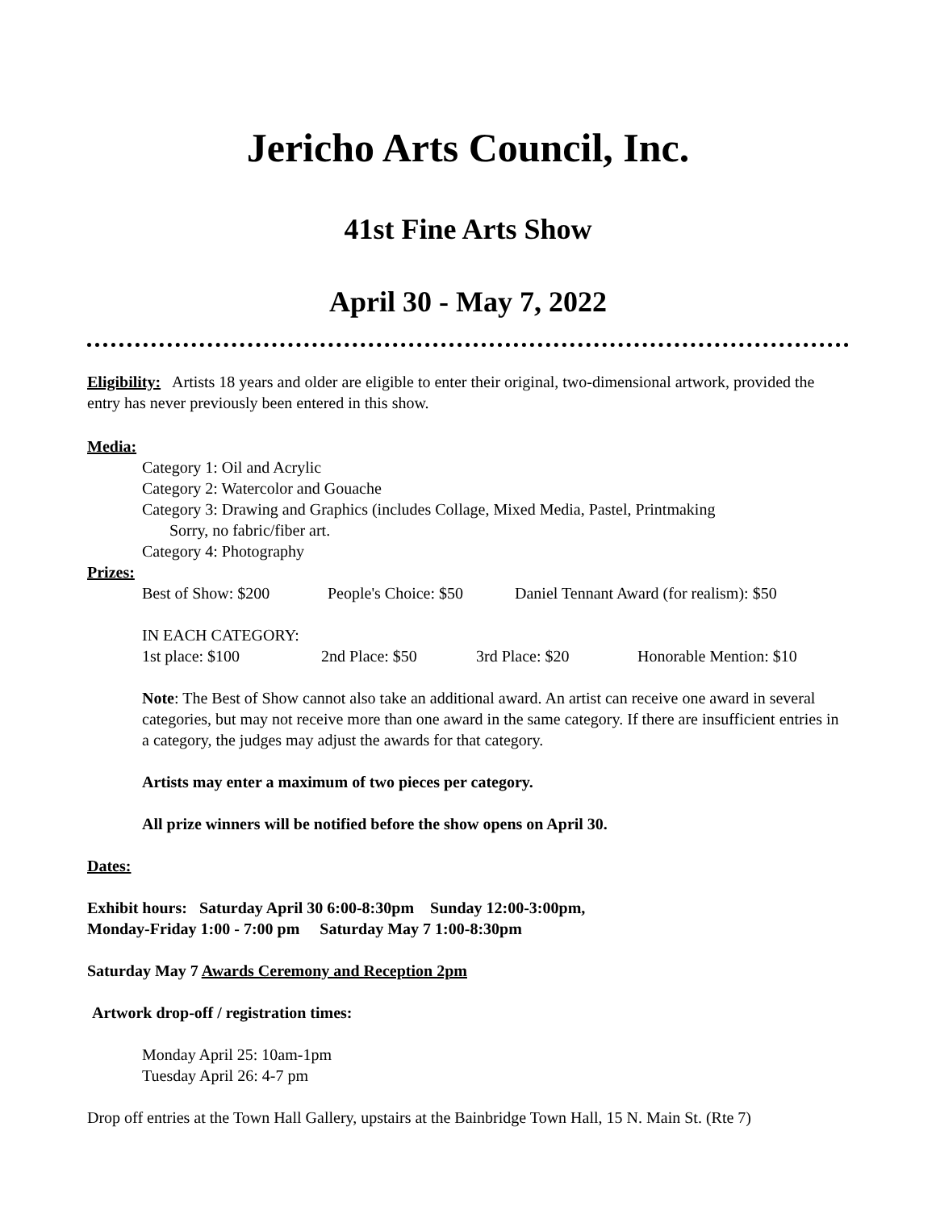Jericho Arts Council, Inc.
41st Fine Arts Show
April 30 - May 7, 2022
Eligibility: Artists 18 years and older are eligible to enter their original, two-dimensional artwork, provided the entry has never previously been entered in this show.
Media:
Category 1: Oil and Acrylic
Category 2: Watercolor and Gouache
Category 3: Drawing and Graphics (includes Collage, Mixed Media, Pastel, Printmaking
Sorry, no fabric/fiber art.
Category 4: Photography
Prizes:
Best of Show: $200 People's Choice: $50 Daniel Tennant Award (for realism): $50
IN EACH CATEGORY:
1st place: $100 2nd Place: $50 3rd Place: $20 Honorable Mention: $10
Note: The Best of Show cannot also take an additional award. An artist can receive one award in several categories, but may not receive more than one award in the same category. If there are insufficient entries in a category, the judges may adjust the awards for that category.
Artists may enter a maximum of two pieces per category.
All prize winners will be notified before the show opens on April 30.
Dates:
Exhibit hours: Saturday April 30 6:00-8:30pm Sunday 12:00-3:00pm,
Monday-Friday 1:00 - 7:00 pm Saturday May 7 1:00-8:30pm
Saturday May 7 Awards Ceremony and Reception 2pm
Artwork drop-off / registration times:
Monday April 25: 10am-1pm
Tuesday April 26: 4-7 pm
Drop off entries at the Town Hall Gallery, upstairs at the Bainbridge Town Hall, 15 N. Main St. (Rte 7)